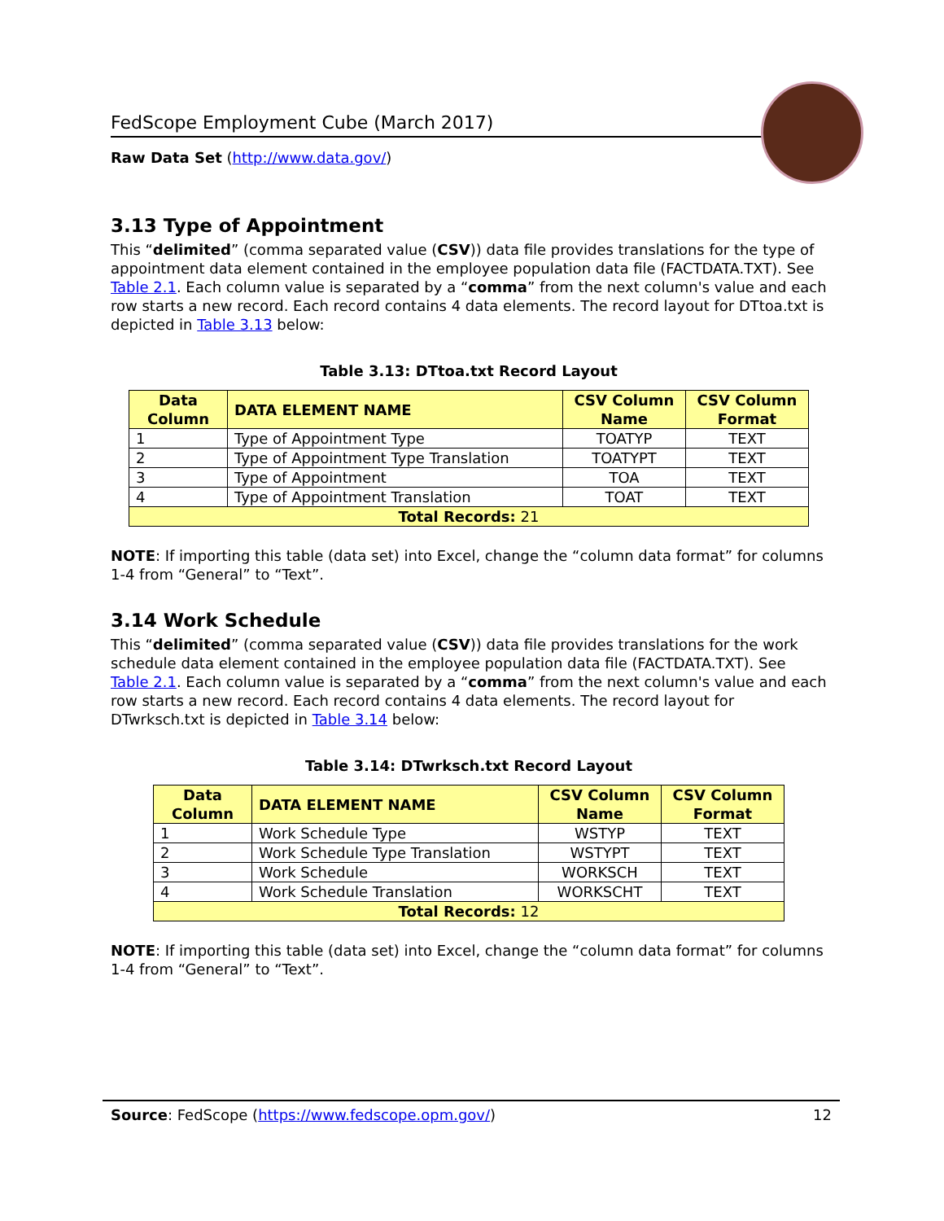FedScope Employment Cube (March 2017)
Raw Data Set (http://www.data.gov/)
3.13 Type of Appointment
This “delimited” (comma separated value (CSV)) data file provides translations for the type of appointment data element contained in the employee population data file (FACTDATA.TXT). See Table 2.1. Each column value is separated by a “comma” from the next column's value and each row starts a new record. Each record contains 4 data elements. The record layout for DTtoa.txt is depicted in Table 3.13 below:
Table 3.13: DTtoa.txt Record Layout
| Data Column | DATA ELEMENT NAME | CSV Column Name | CSV Column Format |
| --- | --- | --- | --- |
| 1 | Type of Appointment Type | TOATYP | TEXT |
| 2 | Type of Appointment Type Translation | TOATYPT | TEXT |
| 3 | Type of Appointment | TOA | TEXT |
| 4 | Type of Appointment Translation | TOAT | TEXT |
| Total Records: 21 | | | |
NOTE: If importing this table (data set) into Excel, change the “column data format” for columns 1-4 from “General” to “Text”.
3.14 Work Schedule
This “delimited” (comma separated value (CSV)) data file provides translations for the work schedule data element contained in the employee population data file (FACTDATA.TXT). See Table 2.1. Each column value is separated by a “comma” from the next column's value and each row starts a new record. Each record contains 4 data elements. The record layout for DTwrksch.txt is depicted in Table 3.14 below:
Table 3.14: DTwrksch.txt Record Layout
| Data Column | DATA ELEMENT NAME | CSV Column Name | CSV Column Format |
| --- | --- | --- | --- |
| 1 | Work Schedule Type | WSTYP | TEXT |
| 2 | Work Schedule Type Translation | WSTYPT | TEXT |
| 3 | Work Schedule | WORKSCH | TEXT |
| 4 | Work Schedule Translation | WORKSCHT | TEXT |
| Total Records: 12 | | | |
NOTE: If importing this table (data set) into Excel, change the “column data format” for columns 1-4 from “General” to “Text”.
Source: FedScope (https://www.fedscope.opm.gov/) 12